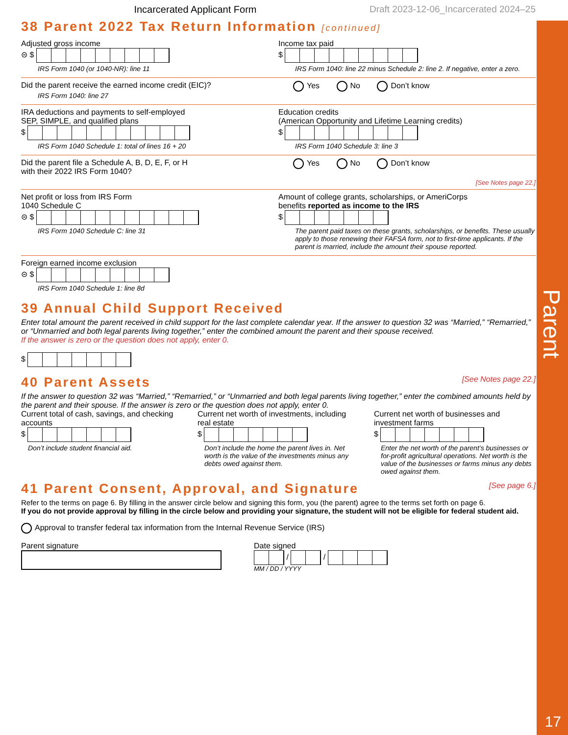Parent
Incarcerated Applicant Form Draft 2023-12-06_Incarcerated 2024–25
38 Parent 2022 Tax Return Information [continued]
Adjusted gross income
⊝ $
IRS Form 1040 (or 1040-NR): line 11
Income tax paid
$
IRS Form 1040: line 22 minus Schedule 2: line 2. If negative, enter a zero.
Did the parent receive the earned income credit (EIC)?
IRS Form 1040: line 27
Yes No Don’t know
IRA deductions and payments to self-employed
SEP, SIMPLE, and qualified plans
$
IRS Form 1040 Schedule 1: total of lines 16 + 20
Education credits
(American Opportunity and Lifetime Learning credits)
$
IRS Form 1040 Schedule 3: line 3
Did the parent file a Schedule A, B, D, E, F, or H
with their 2022 IRS Form 1040?
Yes No Don’t know
[See Notes page 22.]
Net profit or loss from IRS Form
1040 Schedule C
⊝ $
IRS Form 1040 Schedule C: line 31
Amount of college grants, scholarships, or AmeriCorps
benefits reported as income to the IRS
$
The parent paid taxes on these grants, scholarships, or benefits. These usually apply to those renewing their FAFSA form, not to first-time applicants. If the parent is married, include the amount their spouse reported.
Foreign earned income exclusion
⊝ $
IRS Form 1040 Schedule 1: line 8d
39 Annual Child Support Received
Enter total amount the parent received in child support for the last complete calendar year. If the answer to question 32 was “Married,” “Remarried,” or “Unmarried and both legal parents living together,” enter the combined amount the parent and their spouse received.
If the answer is zero or the question does not apply, enter 0.
$
40 Parent Assets [See Notes page 22.]
If the answer to question 32 was “Married,” “Remarried,” or “Unmarried and both legal parents living together,” enter the combined amounts held by the parent and their spouse. If the answer is zero or the question does not apply, enter 0.
Current total of cash, savings, and checking accounts
$
Don’t include student financial aid.
Current net worth of investments, including real estate
$
Don’t include the home the parent lives in. Net worth is the value of the investments minus any debts owed against them.
Current net worth of businesses and investment farms
$
Enter the net worth of the parent’s businesses or for-profit agricultural operations. Net worth is the value of the businesses or farms minus any debts owed against them.
41 Parent Consent, Approval, and Signature [See page 6.]
Refer to the terms on page 6. By filling in the answer circle below and signing this form, you (the parent) agree to the terms set forth on page 6.
If you do not provide approval by filling in the circle below and providing your signature, the student will not be eligible for federal student aid.
Approval to transfer federal tax information from the Internal Revenue Service (IRS)
Parent signature Date signed
/ /
MM / DD / YYYY
17